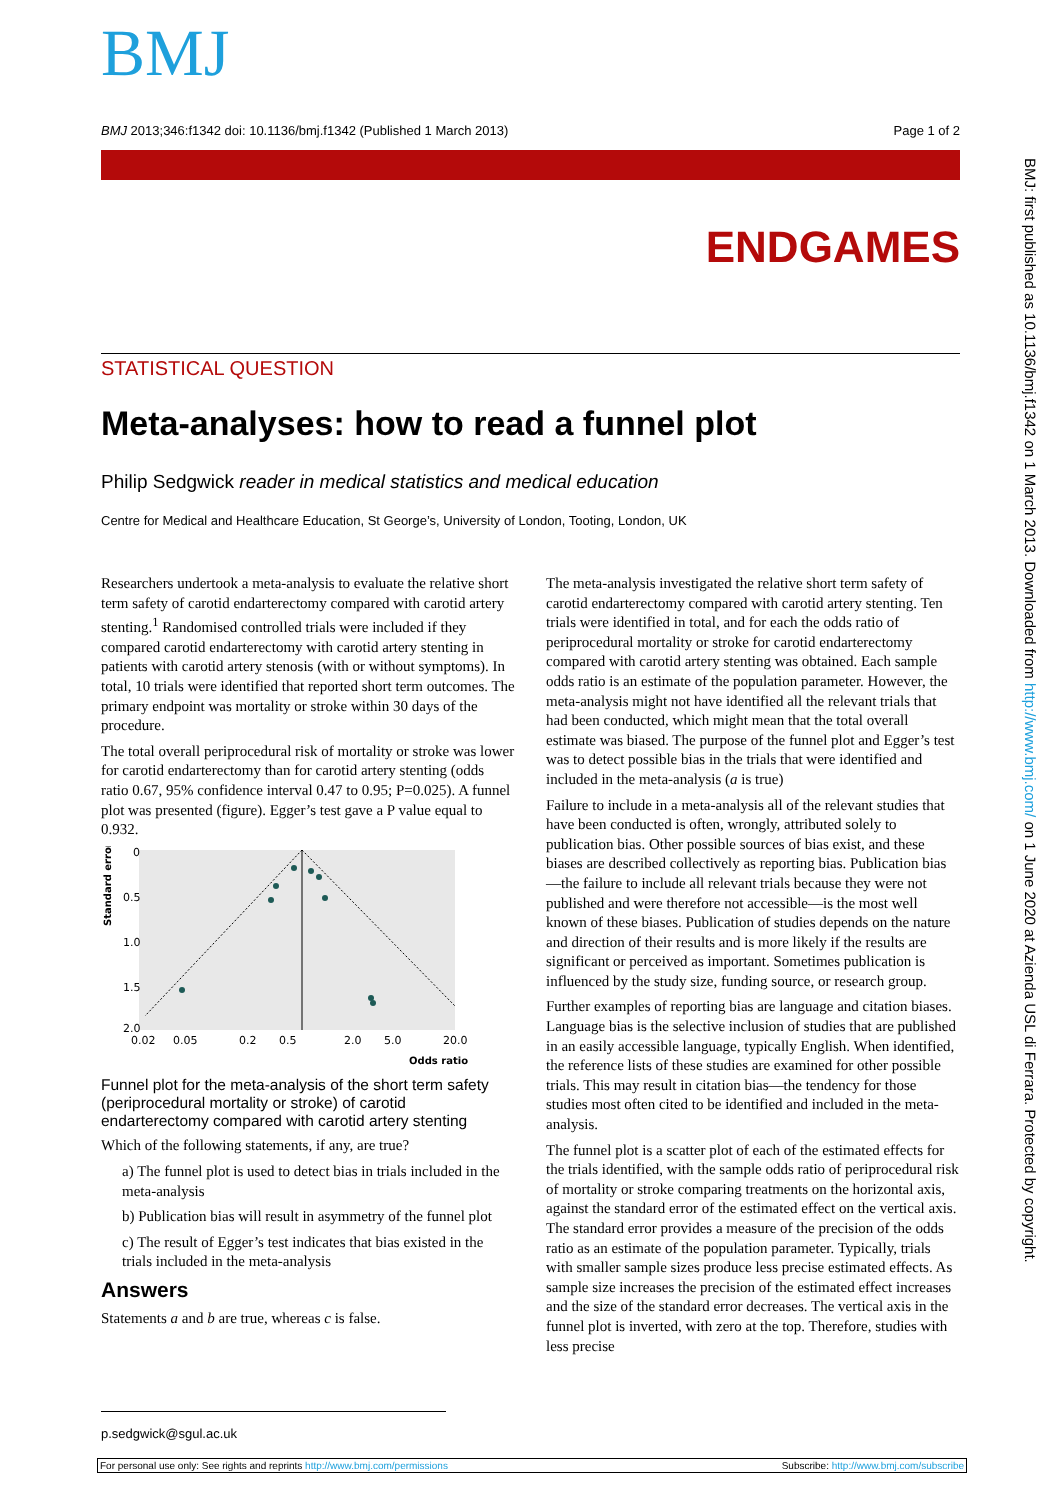BMJ
BMJ 2013;346:f1342 doi: 10.1136/bmj.f1342 (Published 1 March 2013) Page 1 of 2
ENDGAMES
STATISTICAL QUESTION
Meta-analyses: how to read a funnel plot
Philip Sedgwick reader in medical statistics and medical education
Centre for Medical and Healthcare Education, St George’s, University of London, Tooting, London, UK
Researchers undertook a meta-analysis to evaluate the relative short term safety of carotid endarterectomy compared with carotid artery stenting.<sup>1</sup> Randomised controlled trials were included if they compared carotid endarterectomy with carotid artery stenting in patients with carotid artery stenosis (with or without symptoms). In total, 10 trials were identified that reported short term outcomes. The primary endpoint was mortality or stroke within 30 days of the procedure.
The total overall periprocedural risk of mortality or stroke was lower for carotid endarterectomy than for carotid artery stenting (odds ratio 0.67, 95% confidence interval 0.47 to 0.95; P=0.025). A funnel plot was presented (figure). Egger’s test gave a P value equal to 0.932.
Standard error
0
0.5
1.0
1.5
2.0
0.02
0.05
0.2
0.5
2.0
5.0
20.0
Odds ratio
Funnel plot for the meta-analysis of the short term safety (periprocedural mortality or stroke) of carotid endarterectomy compared with carotid artery stenting
Which of the following statements, if any, are true?
a) The funnel plot is used to detect bias in trials included in the meta-analysis
b) Publication bias will result in asymmetry of the funnel plot
c) The result of Egger’s test indicates that bias existed in the trials included in the meta-analysis
Answers
Statements a and b are true, whereas c is false.
The meta-analysis investigated the relative short term safety of carotid endarterectomy compared with carotid artery stenting. Ten trials were identified in total, and for each the odds ratio of periprocedural mortality or stroke for carotid endarterectomy compared with carotid artery stenting was obtained. Each sample odds ratio is an estimate of the population parameter. However, the meta-analysis might not have identified all the relevant trials that had been conducted, which might mean that the total overall estimate was biased. The purpose of the funnel plot and Egger’s test was to detect possible bias in the trials that were identified and included in the meta-analysis (a is true)
Failure to include in a meta-analysis all of the relevant studies that have been conducted is often, wrongly, attributed solely to publication bias. Other possible sources of bias exist, and these biases are described collectively as reporting bias. Publication bias—the failure to include all relevant trials because they were not published and were therefore not accessible—is the most well known of these biases. Publication of studies depends on the nature and direction of their results and is more likely if the results are significant or perceived as important. Sometimes publication is influenced by the study size, funding source, or research group.
Further examples of reporting bias are language and citation biases. Language bias is the selective inclusion of studies that are published in an easily accessible language, typically English. When identified, the reference lists of these studies are examined for other possible trials. This may result in citation bias—the tendency for those studies most often cited to be identified and included in the meta-analysis.
The funnel plot is a scatter plot of each of the estimated effects for the trials identified, with the sample odds ratio of periprocedural risk of mortality or stroke comparing treatments on the horizontal axis, against the standard error of the estimated effect on the vertical axis. The standard error provides a measure of the precision of the odds ratio as an estimate of the population parameter. Typically, trials with smaller sample sizes produce less precise estimated effects. As sample size increases the precision of the estimated effect increases and the size of the standard error decreases. The vertical axis in the funnel plot is inverted, with zero at the top. Therefore, studies with less precise
BMJ: first published as 10.1136/bmj.f1342 on 1 March 2013. Downloaded from http://www.bmj.com/ on 1 June 2020 at Azienda USL di Ferrara. Protected by copyright.
p.sedgwick@sgul.ac.uk
For personal use only: See rights and reprints http://www.bmj.com/permissions Subscribe: http://www.bmj.com/subscribe